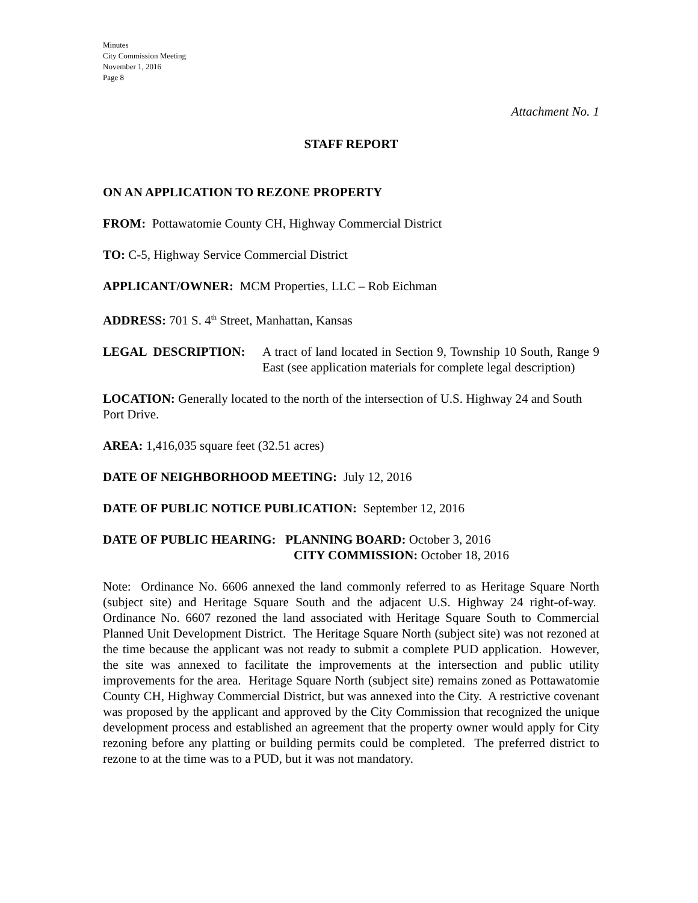Minutes
City Commission Meeting
November 1, 2016
Page 8
Attachment No. 1
STAFF REPORT
ON AN APPLICATION TO REZONE PROPERTY
FROM: Pottawatomie County CH, Highway Commercial District
TO: C-5, Highway Service Commercial District
APPLICANT/OWNER: MCM Properties, LLC – Rob Eichman
ADDRESS: 701 S. 4<sup>th</sup> Street, Manhattan, Kansas
LEGAL DESCRIPTION: A tract of land located in Section 9, Township 10 South, Range 9 East (see application materials for complete legal description)
LOCATION: Generally located to the north of the intersection of U.S. Highway 24 and South Port Drive.
AREA: 1,416,035 square feet (32.51 acres)
DATE OF NEIGHBORHOOD MEETING: July 12, 2016
DATE OF PUBLIC NOTICE PUBLICATION: September 12, 2016
DATE OF PUBLIC HEARING: PLANNING BOARD: October 3, 2016
CITY COMMISSION: October 18, 2016
Note: Ordinance No. 6606 annexed the land commonly referred to as Heritage Square North (subject site) and Heritage Square South and the adjacent U.S. Highway 24 right-of-way. Ordinance No. 6607 rezoned the land associated with Heritage Square South to Commercial Planned Unit Development District. The Heritage Square North (subject site) was not rezoned at the time because the applicant was not ready to submit a complete PUD application. However, the site was annexed to facilitate the improvements at the intersection and public utility improvements for the area. Heritage Square North (subject site) remains zoned as Pottawatomie County CH, Highway Commercial District, but was annexed into the City. A restrictive covenant was proposed by the applicant and approved by the City Commission that recognized the unique development process and established an agreement that the property owner would apply for City rezoning before any platting or building permits could be completed. The preferred district to rezone to at the time was to a PUD, but it was not mandatory.